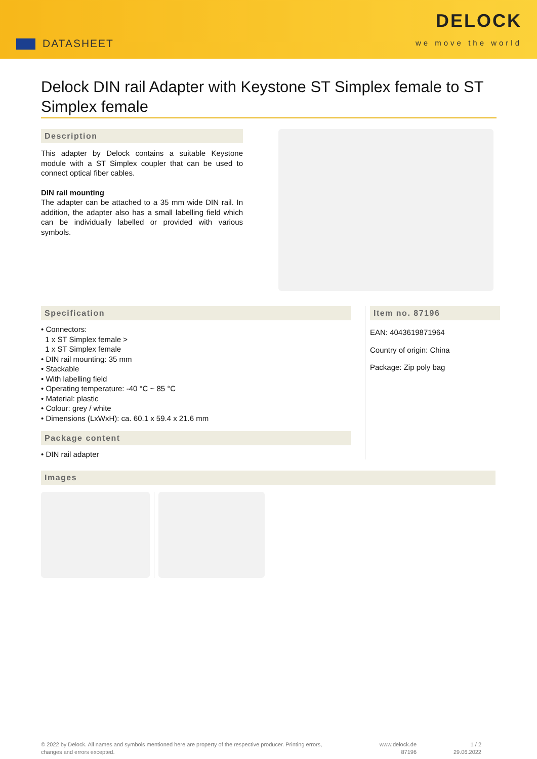DATASHEET
DELOCK
we move the world
Delock DIN rail Adapter with Keystone ST Simplex female to ST Simplex female
Description
This adapter by Delock contains a suitable Keystone module with a ST Simplex coupler that can be used to connect optical fiber cables.
DIN rail mounting
The adapter can be attached to a 35 mm wide DIN rail. In addition, the adapter also has a small labelling field which can be individually labelled or provided with various symbols.
Specification
• Connectors:
1 x ST Simplex female >
1 x ST Simplex female
• DIN rail mounting: 35 mm
• Stackable
• With labelling field
• Operating temperature: -40 °C ~ 85 °C
• Material: plastic
• Colour: grey / white
• Dimensions (LxWxH): ca. 60.1 x 59.4 x 21.6 mm
Package content
• DIN rail adapter
Item no. 87196
EAN: 4043619871964
Country of origin: China
Package: Zip poly bag
Images
© 2022 by Delock. All names and symbols mentioned here are property of the respective producer. Printing errors, changes and errors excepted.
www.delock.de
87196
1 / 2
29.06.2022